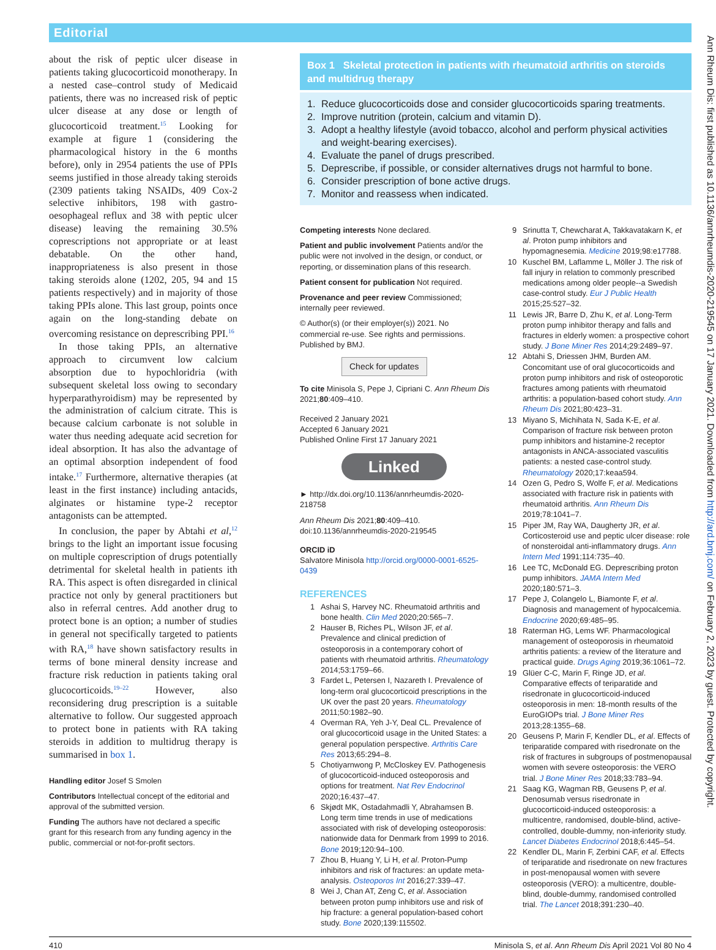Editorial
about the risk of peptic ulcer disease in patients taking glucocorticoid monotherapy. In a nested case–control study of Medicaid patients, there was no increased risk of peptic ulcer disease at any dose or length of glucocorticoid treatment.<sup>15</sup> Looking for example at figure 1 (considering the pharmacological history in the 6 months before), only in 2954 patients the use of PPIs seems justified in those already taking steroids (2309 patients taking NSAIDs, 409 Cox-2 selective inhibitors, 198 with gastro-oesophageal reflux and 38 with peptic ulcer disease) leaving the remaining 30.5% coprescriptions not appropriate or at least debatable. On the other hand, inappropriateness is also present in those taking steroids alone (1202, 205, 94 and 15 patients respectively) and in majority of those taking PPIs alone. This last group, points once again on the long-standing debate on overcoming resistance on deprescribing PPI.<sup>16</sup>
In those taking PPIs, an alternative approach to circumvent low calcium absorption due to hypochloridria (with subsequent skeletal loss owing to secondary hyperparathyroidism) may be represented by the administration of calcium citrate. This is because calcium carbonate is not soluble in water thus needing adequate acid secretion for ideal absorption. It has also the advantage of an optimal absorption independent of food intake.<sup>17</sup> Furthermore, alternative therapies (at least in the first instance) including antacids, alginates or histamine type-2 receptor antagonists can be attempted.
In conclusion, the paper by Abtahi et al,<sup>12</sup> brings to the light an important issue focusing on multiple coprescription of drugs potentially detrimental for skeletal health in patients ith RA. This aspect is often disregarded in clinical practice not only by general practitioners but also in referral centres. Add another drug to protect bone is an option; a number of studies in general not specifically targeted to patients with RA,<sup>18</sup> have shown satisfactory results in terms of bone mineral density increase and fracture risk reduction in patients taking oral glucocorticoids.<sup>19–22</sup> However, also reconsidering drug prescription is a suitable alternative to follow. Our suggested approach to protect bone in patients with RA taking steroids in addition to multidrug therapy is summarised in box 1.
Handling editor Josef S Smolen
Contributors Intellectual concept of the editorial and approval of the submitted version.
Funding The authors have not declared a specific grant for this research from any funding agency in the public, commercial or not-for-profit sectors.
Box 1 Skeletal protection in patients with rheumatoid arthritis on steroids and multidrug therapy
1. Reduce glucocorticoids dose and consider glucocorticoids sparing treatments.
2. Improve nutrition (protein, calcium and vitamin D).
3. Adopt a healthy lifestyle (avoid tobacco, alcohol and perform physical activities and weight-bearing exercises).
4. Evaluate the panel of drugs prescribed.
5. Deprescribe, if possible, or consider alternatives drugs not harmful to bone.
6. Consider prescription of bone active drugs.
7. Monitor and reassess when indicated.
Competing interests None declared.
Patient and public involvement Patients and/or the public were not involved in the design, or conduct, or reporting, or dissemination plans of this research.
Patient consent for publication Not required.
Provenance and peer review Commissioned; internally peer reviewed.
© Author(s) (or their employer(s)) 2021. No commercial re-use. See rights and permissions. Published by BMJ.
Check for updates
To cite Minisola S, Pepe J, Cipriani C. Ann Rheum Dis 2021;80:409–410.
Received 2 January 2021
Accepted 6 January 2021
Published Online First 17 January 2021
Linked
► http://dx.doi.org/10.1136/annrheumdis-2020-218758
Ann Rheum Dis 2021;80:409–410. doi:10.1136/annrheumdis-2020-219545
ORCID iD
Salvatore Minisola http://orcid.org/0000-0001-6525-0439
REFERENCES
1 Ashai S, Harvey NC. Rheumatoid arthritis and bone health. Clin Med 2020;20:565–7.
2 Hauser B, Riches PL, Wilson JF, et al. Prevalence and clinical prediction of osteoporosis in a contemporary cohort of patients with rheumatoid arthritis. Rheumatology 2014;53:1759–66.
3 Fardet L, Petersen I, Nazareth I. Prevalence of long-term oral glucocorticoid prescriptions in the UK over the past 20 years. Rheumatology 2011;50:1982–90.
4 Overman RA, Yeh J-Y, Deal CL. Prevalence of oral glucocorticoid usage in the United States: a general population perspective. Arthritis Care Res 2013;65:294–8.
5 Chotiyarnwong P, McCloskey EV. Pathogenesis of glucocorticoid-induced osteoporosis and options for treatment. Nat Rev Endocrinol 2020;16:437–47.
6 Skjødt MK, Ostadahmadli Y, Abrahamsen B. Long term time trends in use of medications associated with risk of developing osteoporosis: nationwide data for Denmark from 1999 to 2016. Bone 2019;120:94–100.
7 Zhou B, Huang Y, Li H, et al. Proton-Pump inhibitors and risk of fractures: an update meta-analysis. Osteoporos Int 2016;27:339–47.
8 Wei J, Chan AT, Zeng C, et al. Association between proton pump inhibitors use and risk of hip fracture: a general population-based cohort study. Bone 2020;139:115502.
9 Srinutta T, Chewcharat A, Takkavatakarn K, et al. Proton pump inhibitors and hypomagnesemia. Medicine 2019;98:e17788.
10 Kuschel BM, Laflamme L, Möller J. The risk of fall injury in relation to commonly prescribed medications among older people--a Swedish case-control study. Eur J Public Health 2015;25:527–32.
11 Lewis JR, Barre D, Zhu K, et al. Long-Term proton pump inhibitor therapy and falls and fractures in elderly women: a prospective cohort study. J Bone Miner Res 2014;29:2489–97.
12 Abtahi S, Driessen JHM, Burden AM. Concomitant use of oral glucocorticoids and proton pump inhibitors and risk of osteoporotic fractures among patients with rheumatoid arthritis: a population-based cohort study. Ann Rheum Dis 2021;80:423–31.
13 Miyano S, Michihata N, Sada K-E, et al. Comparison of fracture risk between proton pump inhibitors and histamine-2 receptor antagonists in ANCA-associated vasculitis patients: a nested case-control study. Rheumatology 2020;17:keaa594.
14 Ozen G, Pedro S, Wolfe F, et al. Medications associated with fracture risk in patients with rheumatoid arthritis. Ann Rheum Dis 2019;78:1041–7.
15 Piper JM, Ray WA, Daugherty JR, et al. Corticosteroid use and peptic ulcer disease: role of nonsteroidal anti-inflammatory drugs. Ann Intern Med 1991;114:735–40.
16 Lee TC, McDonald EG. Deprescribing proton pump inhibitors. JAMA Intern Med 2020;180:571–3.
17 Pepe J, Colangelo L, Biamonte F, et al. Diagnosis and management of hypocalcemia. Endocrine 2020;69:485–95.
18 Raterman HG, Lems WF. Pharmacological management of osteoporosis in rheumatoid arthritis patients: a review of the literature and practical guide. Drugs Aging 2019;36:1061–72.
19 Glüer C-C, Marin F, Ringe JD, et al. Comparative effects of teriparatide and risedronate in glucocorticoid-induced osteoporosis in men: 18-month results of the EuroGIOPs trial. J Bone Miner Res 2013;28:1355–68.
20 Geusens P, Marin F, Kendler DL, et al. Effects of teriparatide compared with risedronate on the risk of fractures in subgroups of postmenopausal women with severe osteoporosis: the VERO trial. J Bone Miner Res 2018;33:783–94.
21 Saag KG, Wagman RB, Geusens P, et al. Denosumab versus risedronate in glucocorticoid-induced osteoporosis: a multicentre, randomised, double-blind, active-controlled, double-dummy, non-inferiority study. Lancet Diabetes Endocrinol 2018;6:445–54.
22 Kendler DL, Marin F, Zerbini CAF, et al. Effects of teriparatide and risedronate on new fractures in post-menopausal women with severe osteoporosis (VERO): a multicentre, double-blind, double-dummy, randomised controlled trial. The Lancet 2018;391:230–40.
410 Minisola S, et al. Ann Rheum Dis April 2021 Vol 80 No 4
Ann Rheum Dis: first published as 10.1136/annrheumdis-2020-219545 on 17 January 2021. Downloaded from http://ard.bmj.com/ on February 2, 2023 by guest. Protected by copyright.